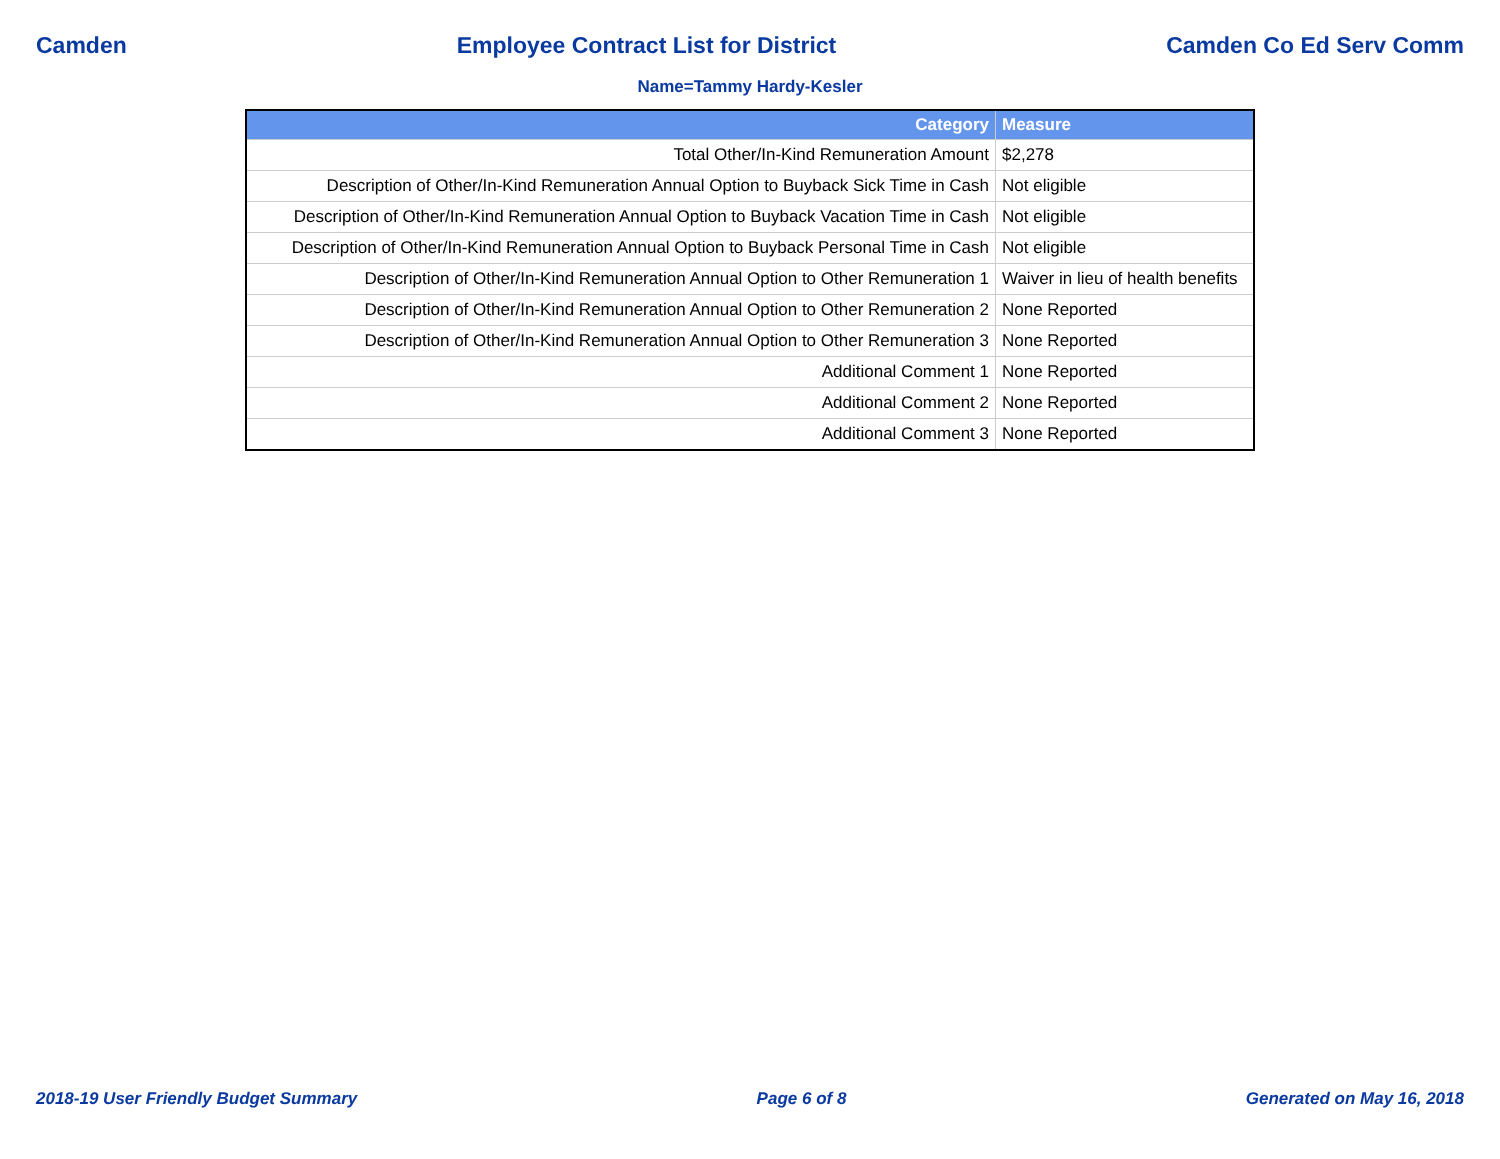Camden Employee Contract List for District Camden Co Ed Serv Comm
Name=Tammy Hardy-Kesler
| Category | Measure |
| --- | --- |
| Total Other/In-Kind Remuneration Amount | $2,278 |
| Description of Other/In-Kind Remuneration Annual Option to Buyback Sick Time in Cash | Not eligible |
| Description of Other/In-Kind Remuneration Annual Option to Buyback Vacation Time in Cash | Not eligible |
| Description of Other/In-Kind Remuneration Annual Option to Buyback Personal Time in Cash | Not eligible |
| Description of Other/In-Kind Remuneration Annual Option to Other Remuneration 1 | Waiver in lieu of health benefits |
| Description of Other/In-Kind Remuneration Annual Option to Other Remuneration 2 | None Reported |
| Description of Other/In-Kind Remuneration Annual Option to Other Remuneration 3 | None Reported |
| Additional Comment 1 | None Reported |
| Additional Comment 2 | None Reported |
| Additional Comment 3 | None Reported |
2018-19 User Friendly Budget Summary Page 6 of 8 Generated on May 16, 2018